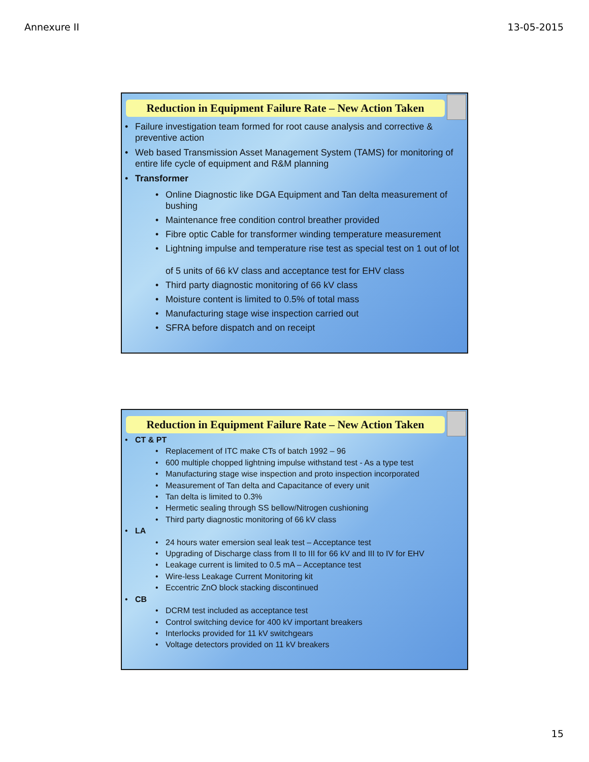Annexure II 13-05-2015
Reduction in Equipment Failure Rate – New Action Taken
Failure investigation team formed for root cause analysis and corrective & preventive action
Web based Transmission Asset Management System (TAMS) for monitoring of entire life cycle of equipment and R&M planning
Transformer
Online Diagnostic like DGA Equipment and Tan delta measurement of bushing
Maintenance free condition control breather provided
Fibre optic Cable for transformer winding temperature measurement
Lightning impulse and temperature rise test as special test on 1 out of lot
of 5 units of 66 kV class and acceptance test for EHV class
Third party diagnostic monitoring of 66 kV class
Moisture content is limited to 0.5% of total mass
Manufacturing stage wise inspection carried out
SFRA before dispatch and on receipt
Reduction in Equipment Failure Rate – New Action Taken
CT & PT
Replacement of ITC make CTs of batch 1992 – 96
600 multiple chopped lightning impulse withstand test - As a type test
Manufacturing stage wise inspection and proto inspection incorporated
Measurement of Tan delta and Capacitance of every unit
Tan delta is limited to 0.3%
Hermetic sealing through SS bellow/Nitrogen cushioning
Third party diagnostic monitoring of 66 kV class
LA
24 hours water emersion seal leak test – Acceptance test
Upgrading of Discharge class from II to III for 66 kV and III to IV for EHV
Leakage current is limited to 0.5 mA – Acceptance test
Wire-less Leakage Current Monitoring kit
Eccentric ZnO block stacking discontinued
CB
DCRM test included as acceptance test
Control switching device for 400 kV important breakers
Interlocks provided for 11 kV switchgears
Voltage detectors provided on 11 kV breakers
15